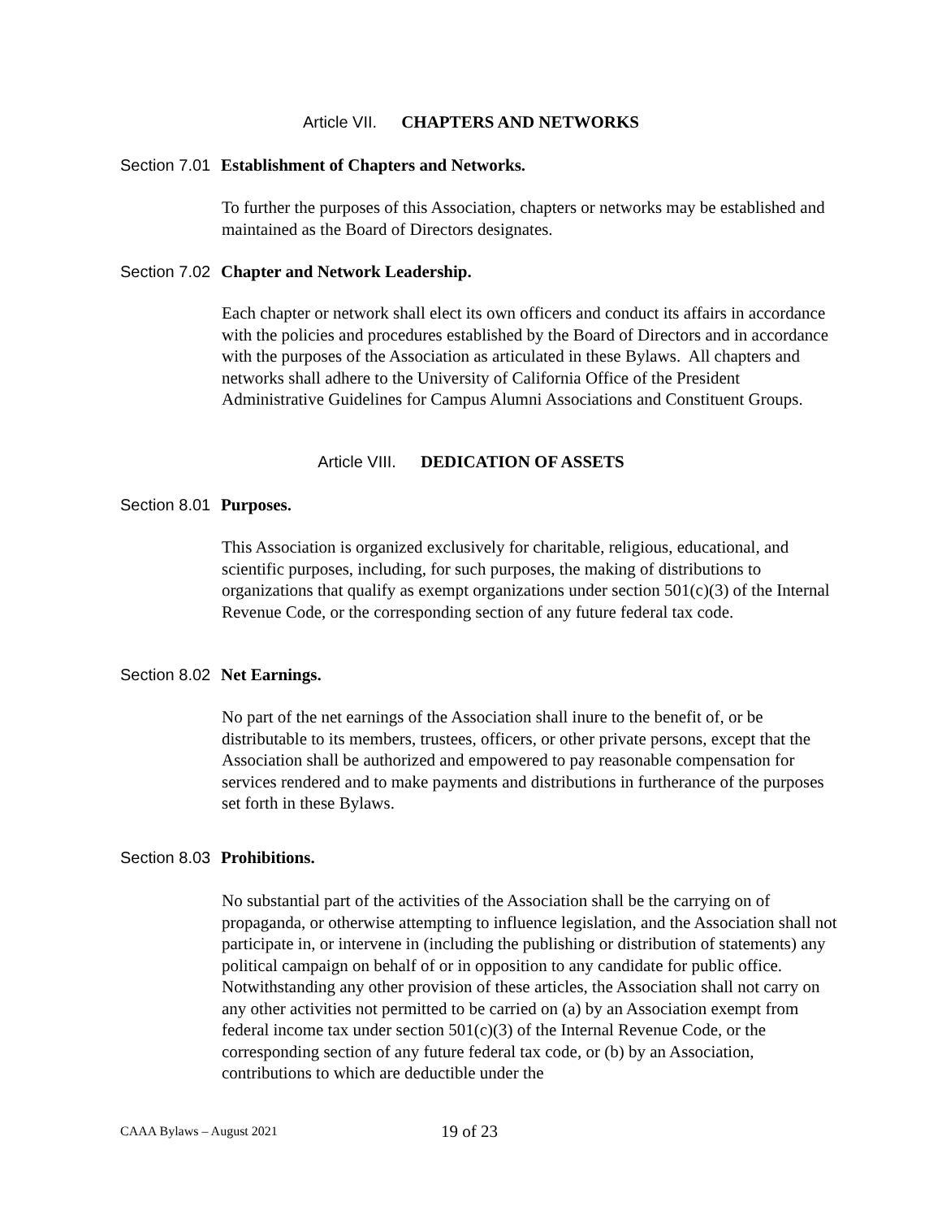Article VII. CHAPTERS AND NETWORKS
Section 7.01 Establishment of Chapters and Networks.
To further the purposes of this Association, chapters or networks may be established and maintained as the Board of Directors designates.
Section 7.02 Chapter and Network Leadership.
Each chapter or network shall elect its own officers and conduct its affairs in accordance with the policies and procedures established by the Board of Directors and in accordance with the purposes of the Association as articulated in these Bylaws. All chapters and networks shall adhere to the University of California Office of the President Administrative Guidelines for Campus Alumni Associations and Constituent Groups.
Article VIII. DEDICATION OF ASSETS
Section 8.01 Purposes.
This Association is organized exclusively for charitable, religious, educational, and scientific purposes, including, for such purposes, the making of distributions to organizations that qualify as exempt organizations under section 501(c)(3) of the Internal Revenue Code, or the corresponding section of any future federal tax code.
Section 8.02 Net Earnings.
No part of the net earnings of the Association shall inure to the benefit of, or be distributable to its members, trustees, officers, or other private persons, except that the Association shall be authorized and empowered to pay reasonable compensation for services rendered and to make payments and distributions in furtherance of the purposes set forth in these Bylaws.
Section 8.03 Prohibitions.
No substantial part of the activities of the Association shall be the carrying on of propaganda, or otherwise attempting to influence legislation, and the Association shall not participate in, or intervene in (including the publishing or distribution of statements) any political campaign on behalf of or in opposition to any candidate for public office. Notwithstanding any other provision of these articles, the Association shall not carry on any other activities not permitted to be carried on (a) by an Association exempt from federal income tax under section 501(c)(3) of the Internal Revenue Code, or the corresponding section of any future federal tax code, or (b) by an Association, contributions to which are deductible under the
CAAA Bylaws – August 2021 19 of 23